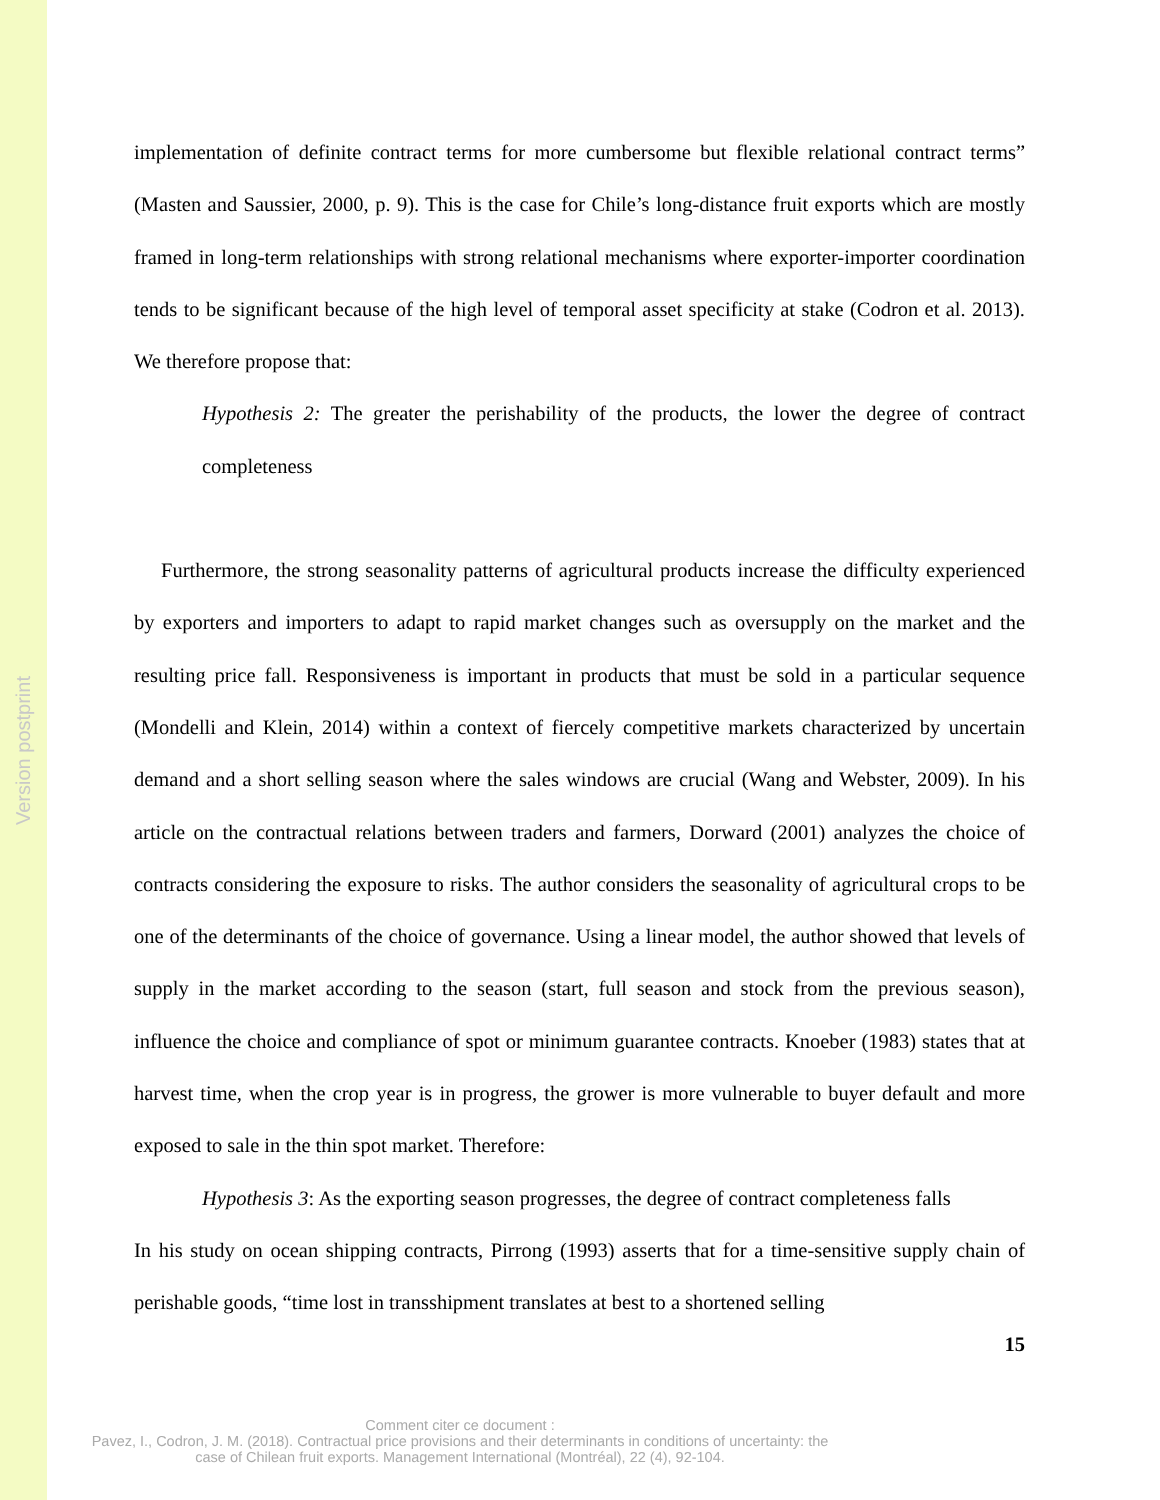Version postprint
implementation of definite contract terms for more cumbersome but flexible relational contract terms” (Masten and Saussier, 2000, p. 9). This is the case for Chile’s long-distance fruit exports which are mostly framed in long-term relationships with strong relational mechanisms where exporter-importer coordination tends to be significant because of the high level of temporal asset specificity at stake (Codron et al. 2013). We therefore propose that:
Hypothesis 2: The greater the perishability of the products, the lower the degree of contract completeness
Furthermore, the strong seasonality patterns of agricultural products increase the difficulty experienced by exporters and importers to adapt to rapid market changes such as oversupply on the market and the resulting price fall. Responsiveness is important in products that must be sold in a particular sequence (Mondelli and Klein, 2014) within a context of fiercely competitive markets characterized by uncertain demand and a short selling season where the sales windows are crucial (Wang and Webster, 2009). In his article on the contractual relations between traders and farmers, Dorward (2001) analyzes the choice of contracts considering the exposure to risks. The author considers the seasonality of agricultural crops to be one of the determinants of the choice of governance. Using a linear model, the author showed that levels of supply in the market according to the season (start, full season and stock from the previous season), influence the choice and compliance of spot or minimum guarantee contracts. Knoeber (1983) states that at harvest time, when the crop year is in progress, the grower is more vulnerable to buyer default and more exposed to sale in the thin spot market. Therefore:
Hypothesis 3: As the exporting season progresses, the degree of contract completeness falls
In his study on ocean shipping contracts, Pirrong (1993) asserts that for a time-sensitive supply chain of perishable goods, “time lost in transshipment translates at best to a shortened selling
15
Comment citer ce document :
Pavez, I., Codron, J. M. (2018). Contractual price provisions and their determinants in conditions of uncertainty: the case of Chilean fruit exports. Management International (Montréal), 22 (4), 92-104.